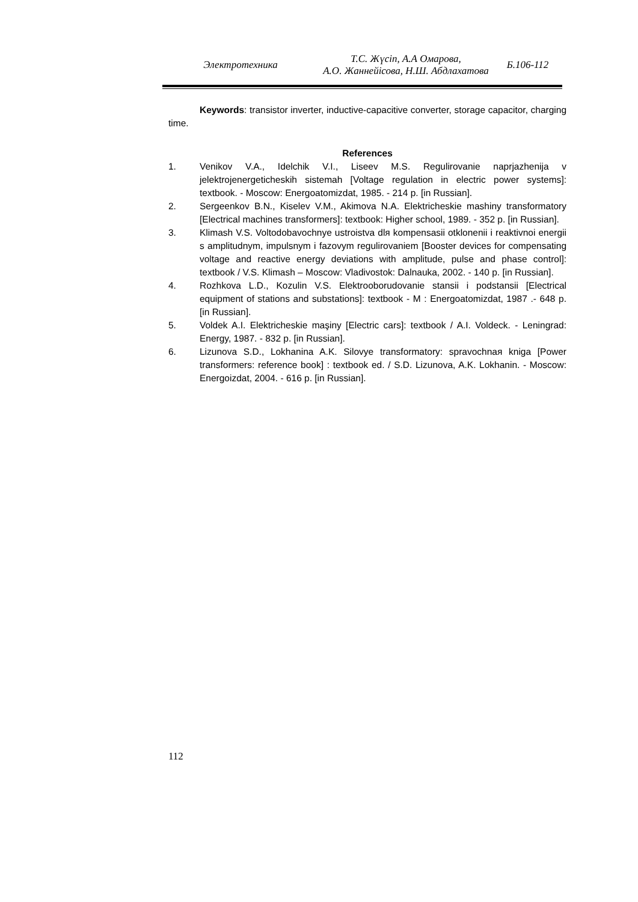Электротехника
Т.С. Жүсіп, А.А Омарова,
А.О. Жаннейісова, Н.Ш. Абдлахатова
Б.106-112
Keywords: transistor inverter, inductive-capacitive converter, storage capacitor, charging time.
References
1. Venikov V.A., Idelchik V.I., Liseev M.S. Regulirovanie naprjazhenija v jelektrojenergeticheskih sistemah [Voltage regulation in electric power systems]: textbook. - Moscow: Energoatomizdat, 1985. - 214 p. [in Russian].
2. Sergeenkov B.N., Kiselev V.M., Akimova N.A. Elektricheskie mashiny transformatory [Electrical machines transformers]: textbook: Higher school, 1989. - 352 p. [in Russian].
3. Klimash V.S. Voltodobavochnye ustroistva dlя kompensasii otklonenii i reaktivnoi energii s amplitudnym, impulsnym i fazovym regulirovaniem [Booster devices for compensating voltage and reactive energy deviations with amplitude, pulse and phase control]: textbook / V.S. Klimash – Moscow: Vladivostok: Dalnauka, 2002. - 140 p. [in Russian].
4. Rozhkova L.D., Kozulin V.S. Elektrooborudovanie stansii i podstansii [Electrical equipment of stations and substations]: textbook - M : Energoatomizdat, 1987 .- 648 p. [in Russian].
5. Voldek A.I. Elektricheskie maşiny [Electric cars]: textbook / A.I. Voldeck. - Leningrad: Energy, 1987. - 832 p. [in Russian].
6. Lizunova S.D., Lokhanina A.K. Silovye transformatory: spravochnaя kniga [Power transformers: reference book] : textbook ed. / S.D. Lizunova, A.K. Lokhanin. - Moscow: Energoizdat, 2004. - 616 p. [in Russian].
112